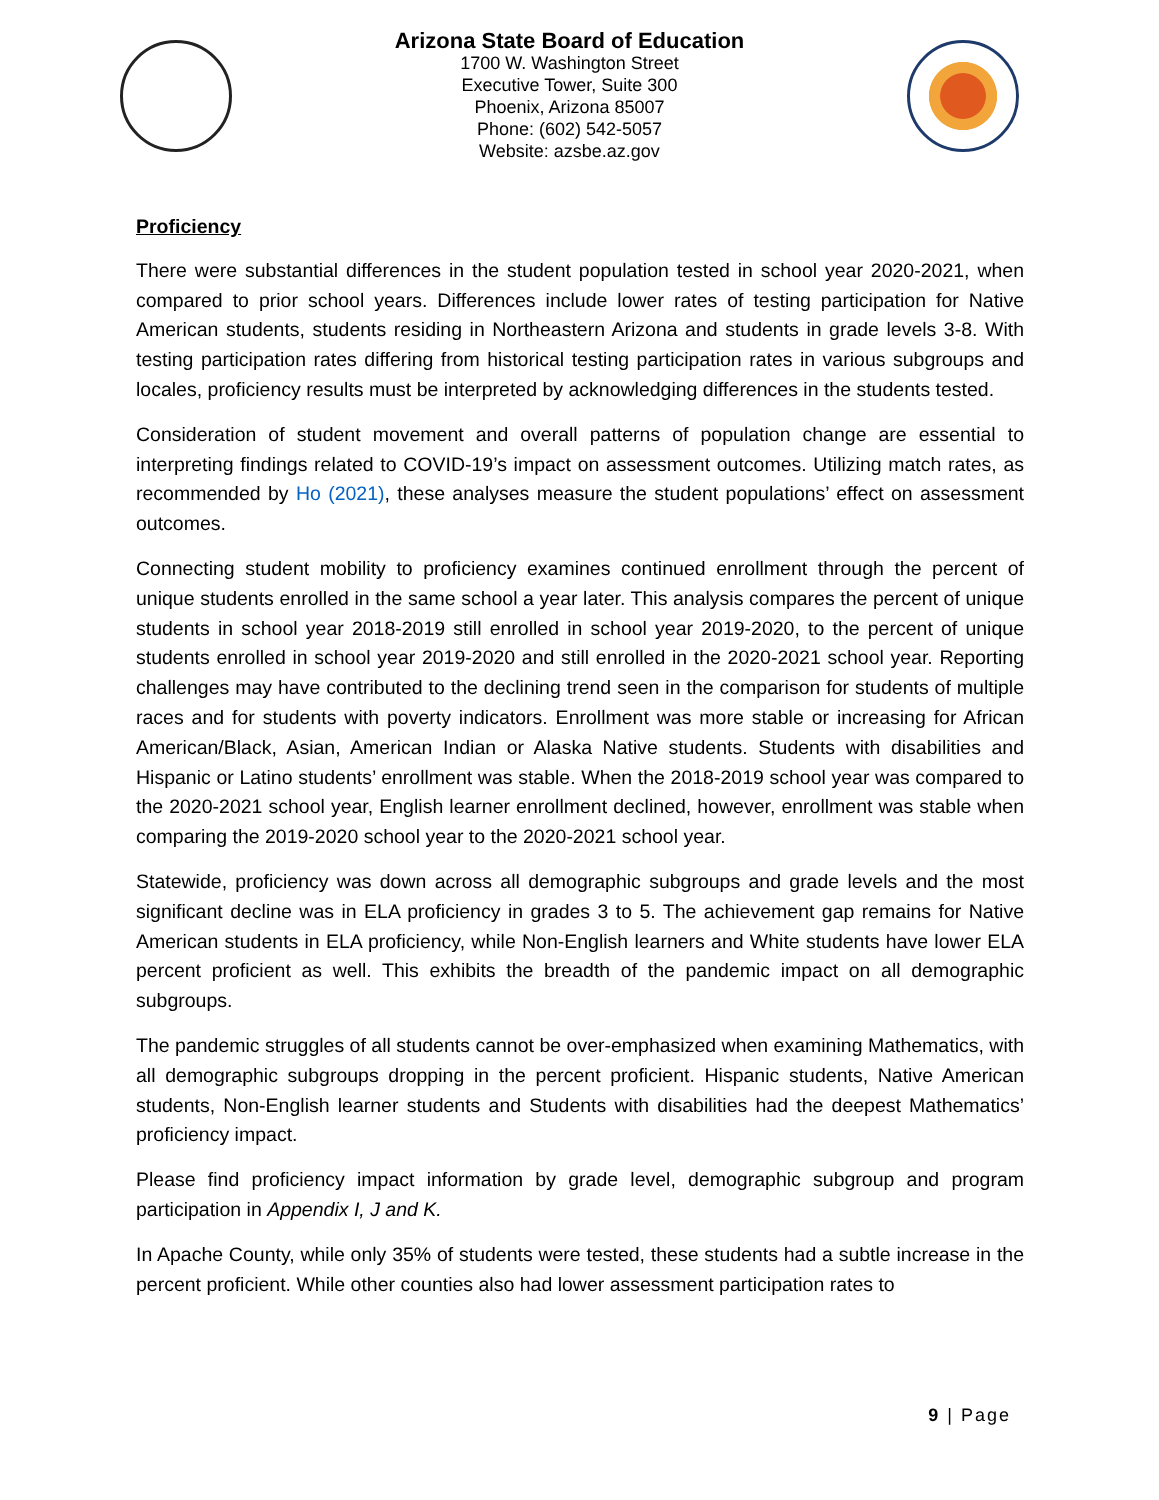Arizona State Board of Education
1700 W. Washington Street
Executive Tower, Suite 300
Phoenix, Arizona 85007
Phone: (602) 542-5057
Website: azsbe.az.gov
Proficiency
There were substantial differences in the student population tested in school year 2020-2021, when compared to prior school years. Differences include lower rates of testing participation for Native American students, students residing in Northeastern Arizona and students in grade levels 3-8. With testing participation rates differing from historical testing participation rates in various subgroups and locales, proficiency results must be interpreted by acknowledging differences in the students tested.
Consideration of student movement and overall patterns of population change are essential to interpreting findings related to COVID-19’s impact on assessment outcomes. Utilizing match rates, as recommended by Ho (2021), these analyses measure the student populations’ effect on assessment outcomes.
Connecting student mobility to proficiency examines continued enrollment through the percent of unique students enrolled in the same school a year later. This analysis compares the percent of unique students in school year 2018-2019 still enrolled in school year 2019-2020, to the percent of unique students enrolled in school year 2019-2020 and still enrolled in the 2020-2021 school year. Reporting challenges may have contributed to the declining trend seen in the comparison for students of multiple races and for students with poverty indicators. Enrollment was more stable or increasing for African American/Black, Asian, American Indian or Alaska Native students. Students with disabilities and Hispanic or Latino students’ enrollment was stable. When the 2018-2019 school year was compared to the 2020-2021 school year, English learner enrollment declined, however, enrollment was stable when comparing the 2019-2020 school year to the 2020-2021 school year.
Statewide, proficiency was down across all demographic subgroups and grade levels and the most significant decline was in ELA proficiency in grades 3 to 5. The achievement gap remains for Native American students in ELA proficiency, while Non-English learners and White students have lower ELA percent proficient as well. This exhibits the breadth of the pandemic impact on all demographic subgroups.
The pandemic struggles of all students cannot be over-emphasized when examining Mathematics, with all demographic subgroups dropping in the percent proficient. Hispanic students, Native American students, Non-English learner students and Students with disabilities had the deepest Mathematics’ proficiency impact.
Please find proficiency impact information by grade level, demographic subgroup and program participation in Appendix I, J and K.
In Apache County, while only 35% of students were tested, these students had a subtle increase in the percent proficient. While other counties also had lower assessment participation rates to
9 | Page